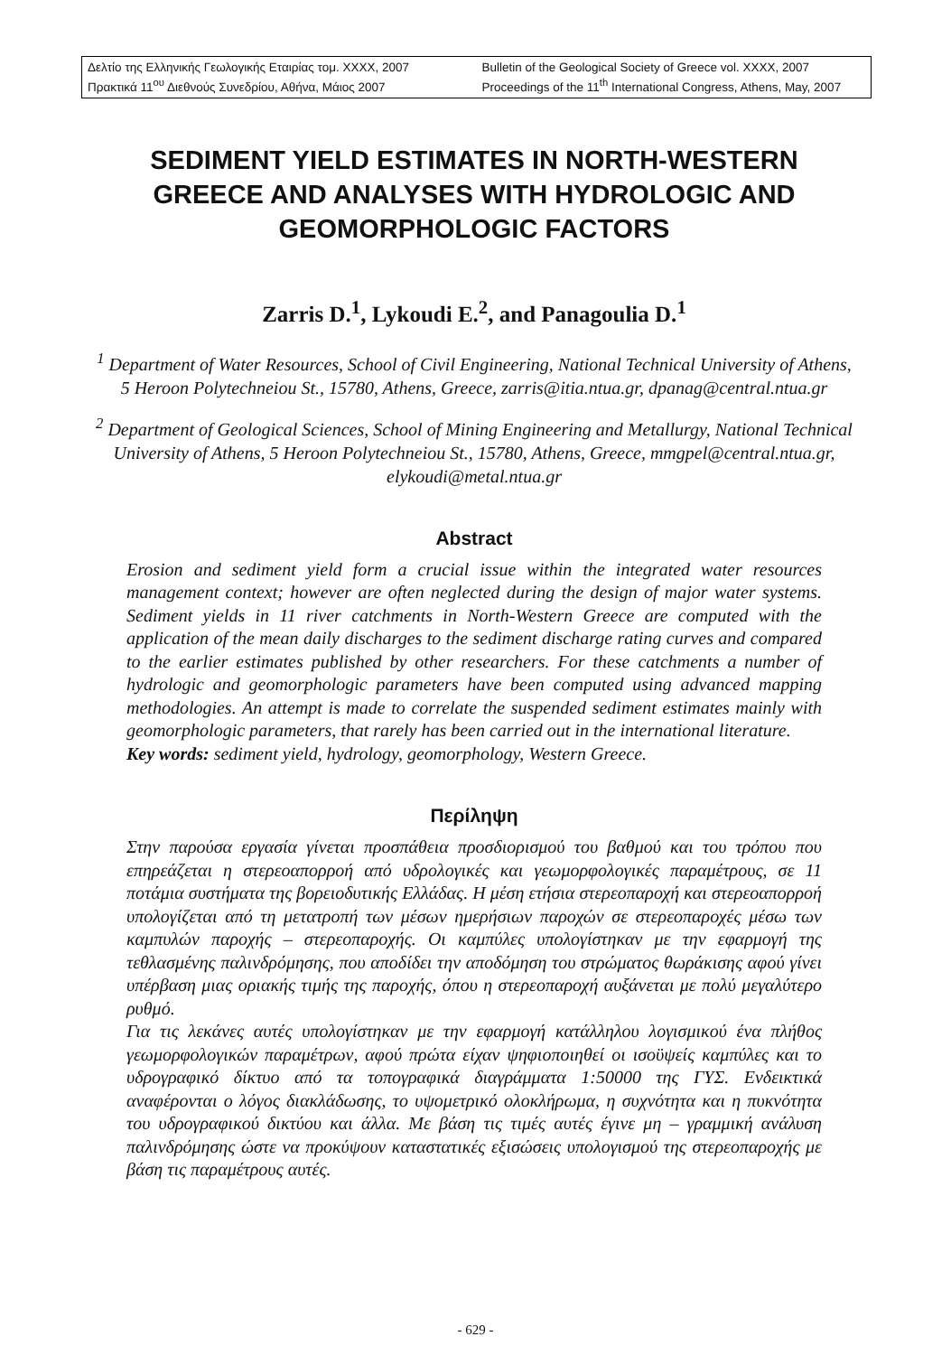Δελτίο της Ελληνικής Γεωλογικής Εταιρίας τομ. XXXX, 2007
Πρακτικά 11<sup>ου</sup> Διεθνούς Συνεδρίου, Αθήνα, Μάιος 2007
Bulletin of the Geological Society of Greece vol. XXXX, 2007
Proceedings of the 11<sup>th</sup> International Congress, Athens, May, 2007
SEDIMENT YIELD ESTIMATES IN NORTH-WESTERN GREECE AND ANALYSES WITH HYDROLOGIC AND GEOMORPHOLOGIC FACTORS
Zarris D.<sup>1</sup>, Lykoudi E.<sup>2</sup>, and Panagoulia D.<sup>1</sup>
<sup>1</sup> Department of Water Resources, School of Civil Engineering, National Technical University of Athens, 5 Heroon Polytechneiou St., 15780, Athens, Greece, zarris@itia.ntua.gr, dpanag@central.ntua.gr
<sup>2</sup> Department of Geological Sciences, School of Mining Engineering and Metallurgy, National Technical University of Athens, 5 Heroon Polytechneiou St., 15780, Athens, Greece, mmgpel@central.ntua.gr, elykoudi@metal.ntua.gr
Abstract
Erosion and sediment yield form a crucial issue within the integrated water resources management context; however are often neglected during the design of major water systems. Sediment yields in 11 river catchments in North-Western Greece are computed with the application of the mean daily discharges to the sediment discharge rating curves and compared to the earlier estimates published by other researchers. For these catchments a number of hydrologic and geomorphologic parameters have been computed using advanced mapping methodologies. An attempt is made to correlate the suspended sediment estimates mainly with geomorphologic parameters, that rarely has been carried out in the international literature.
Key words: sediment yield, hydrology, geomorphology, Western Greece.
Περίληψη
Στην παρούσα εργασία γίνεται προσπάθεια προσδιορισμού του βαθμού και του τρόπου που επηρεάζεται η στερεοαπορροή από υδρολογικές και γεωμορφολογικές παραμέτρους, σε 11 ποτάμια συστήματα της βορειοδυτικής Ελλάδας. Η μέση ετήσια στερεοπαροχή και στερεοαπορροή υπολογίζεται από τη μετατροπή των μέσων ημερήσιων παροχών σε στερεοπαροχές μέσω των καμπυλών παροχής – στερεοπαροχής. Οι καμπύλες υπολογίστηκαν με την εφαρμογή της τεθλασμένης παλινδρόμησης, που αποδίδει την αποδόμηση του στρώματος θωράκισης αφού γίνει υπέρβαση μιας οριακής τιμής της παροχής, όπου η στερεοπαροχή αυξάνεται με πολύ μεγαλύτερο ρυθμό.
Για τις λεκάνες αυτές υπολογίστηκαν με την εφαρμογή κατάλληλου λογισμικού ένα πλήθος γεωμορφολογικών παραμέτρων, αφού πρώτα είχαν ψηφιοποιηθεί οι ισοϋψείς καμπύλες και το υδρογραφικό δίκτυο από τα τοπογραφικά διαγράμματα 1:50000 της ΓΥΣ. Ενδεικτικά αναφέρονται ο λόγος διακλάδωσης, το υψομετρικό ολοκλήρωμα, η συχνότητα και η πυκνότητα του υδρογραφικού δικτύου και άλλα. Με βάση τις τιμές αυτές έγινε μη – γραμμική ανάλυση παλινδρόμησης ώστε να προκύψουν καταστατικές εξισώσεις υπολογισμού της στερεοπαροχής με βάση τις παραμέτρους αυτές.
- 629 -